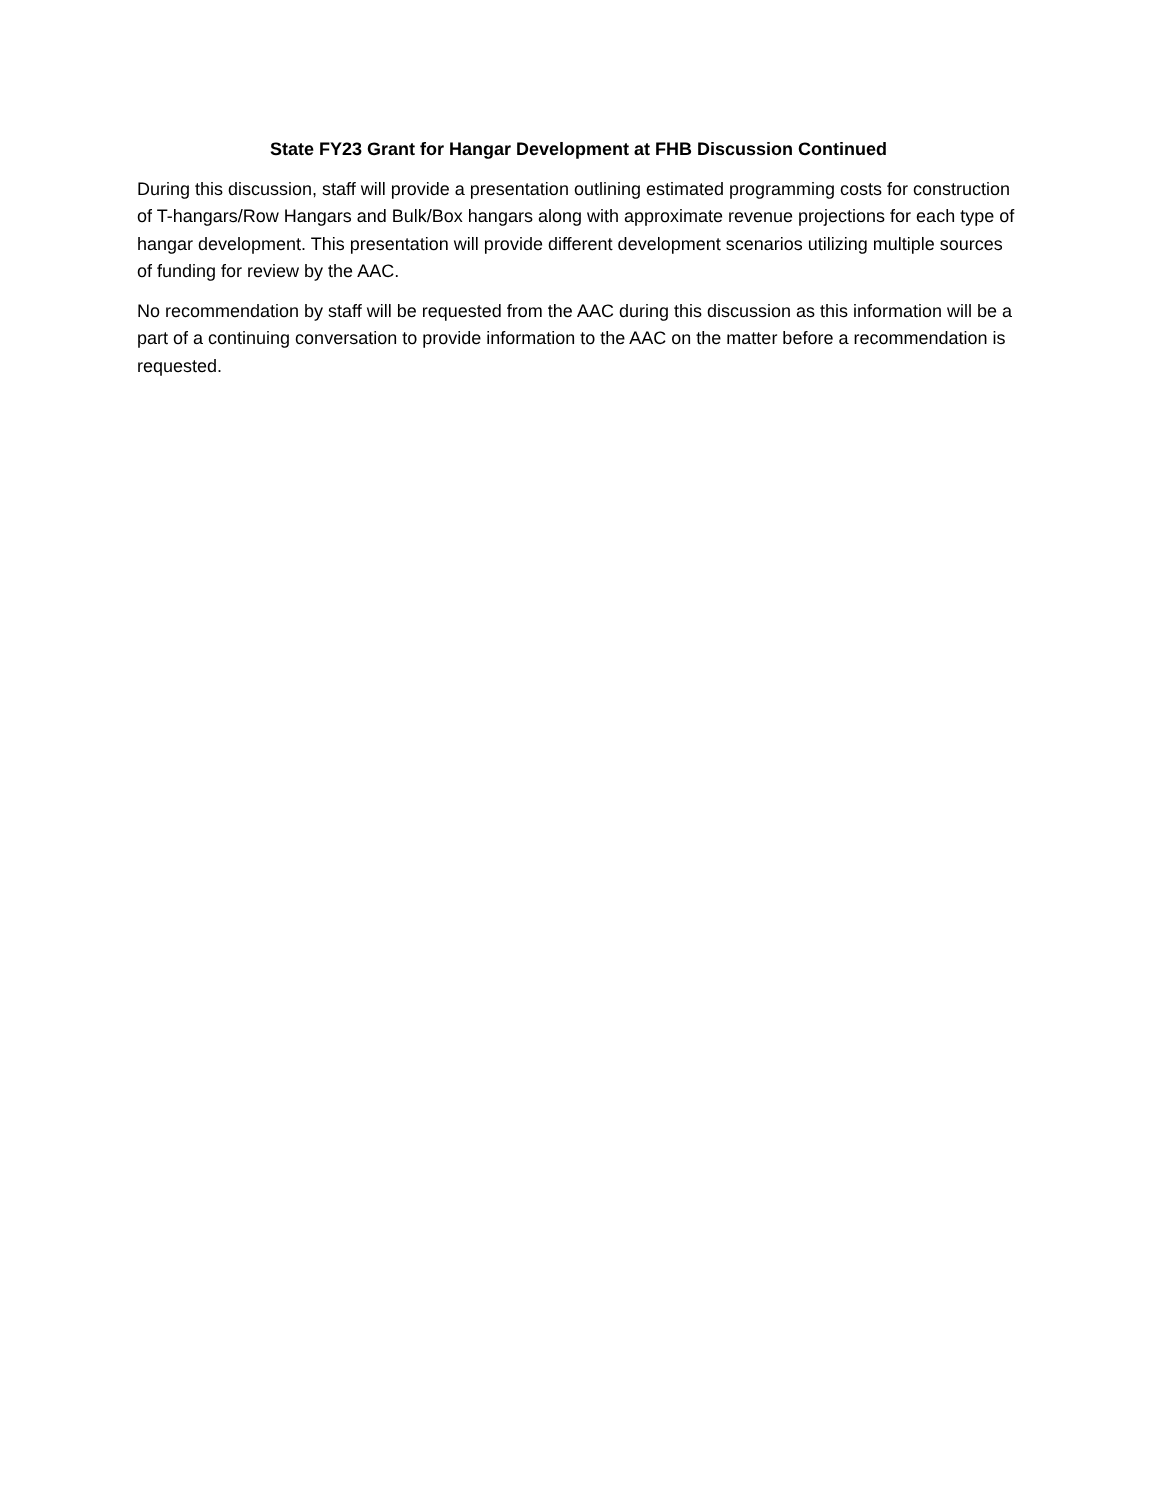State FY23 Grant for Hangar Development at FHB Discussion Continued
During this discussion, staff will provide a presentation outlining estimated programming costs for construction of T-hangars/Row Hangars and Bulk/Box hangars along with approximate revenue projections for each type of hangar development. This presentation will provide different development scenarios utilizing multiple sources of funding for review by the AAC.
No recommendation by staff will be requested from the AAC during this discussion as this information will be a part of a continuing conversation to provide information to the AAC on the matter before a recommendation is requested.